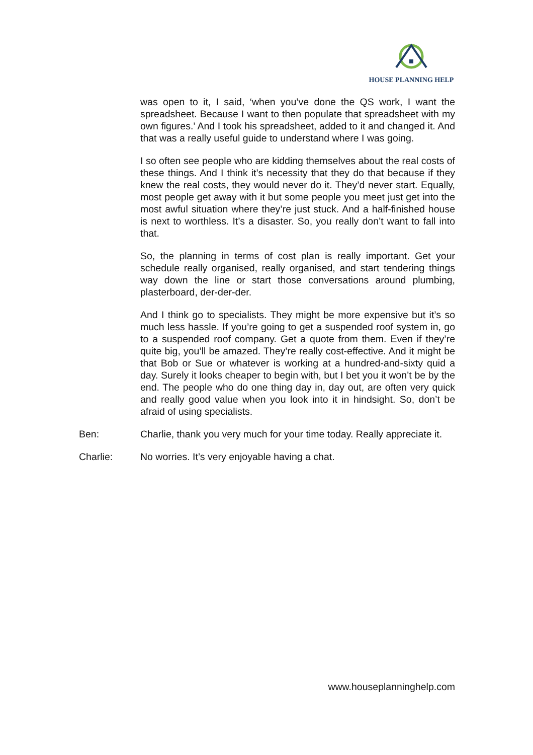HOUSE PLANNING HELP
was open to it, I said, ‘when you’ve done the QS work, I want the spreadsheet. Because I want to then populate that spreadsheet with my own figures.’ And I took his spreadsheet, added to it and changed it. And that was a really useful guide to understand where I was going.
I so often see people who are kidding themselves about the real costs of these things. And I think it’s necessity that they do that because if they knew the real costs, they would never do it. They’d never start. Equally, most people get away with it but some people you meet just get into the most awful situation where they’re just stuck. And a half-finished house is next to worthless. It’s a disaster. So, you really don’t want to fall into that.
So, the planning in terms of cost plan is really important. Get your schedule really organised, really organised, and start tendering things way down the line or start those conversations around plumbing, plasterboard, der-der-der.
And I think go to specialists. They might be more expensive but it’s so much less hassle. If you’re going to get a suspended roof system in, go to a suspended roof company. Get a quote from them. Even if they’re quite big, you’ll be amazed. They’re really cost-effective. And it might be that Bob or Sue or whatever is working at a hundred-and-sixty quid a day. Surely it looks cheaper to begin with, but I bet you it won’t be by the end. The people who do one thing day in, day out, are often very quick and really good value when you look into it in hindsight. So, don’t be afraid of using specialists.
Ben: Charlie, thank you very much for your time today. Really appreciate it.
Charlie: No worries. It’s very enjoyable having a chat.
www.houseplanninghelp.com